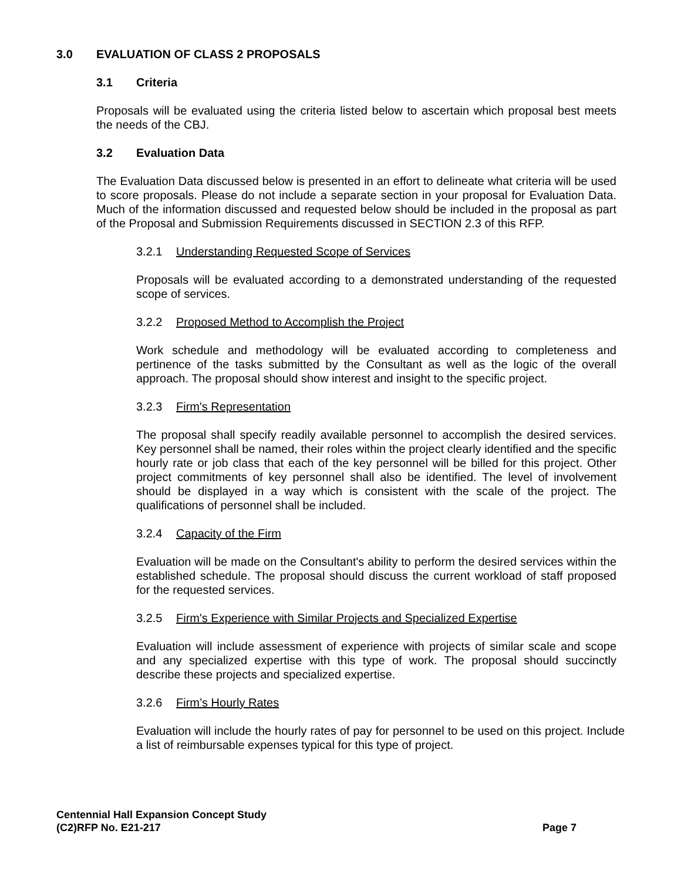3.0 EVALUATION OF CLASS 2 PROPOSALS
3.1 Criteria
Proposals will be evaluated using the criteria listed below to ascertain which proposal best meets the needs of the CBJ.
3.2 Evaluation Data
The Evaluation Data discussed below is presented in an effort to delineate what criteria will be used to score proposals. Please do not include a separate section in your proposal for Evaluation Data. Much of the information discussed and requested below should be included in the proposal as part of the Proposal and Submission Requirements discussed in SECTION 2.3 of this RFP.
3.2.1 Understanding Requested Scope of Services
Proposals will be evaluated according to a demonstrated understanding of the requested scope of services.
3.2.2 Proposed Method to Accomplish the Project
Work schedule and methodology will be evaluated according to completeness and pertinence of the tasks submitted by the Consultant as well as the logic of the overall approach. The proposal should show interest and insight to the specific project.
3.2.3 Firm's Representation
The proposal shall specify readily available personnel to accomplish the desired services. Key personnel shall be named, their roles within the project clearly identified and the specific hourly rate or job class that each of the key personnel will be billed for this project. Other project commitments of key personnel shall also be identified. The level of involvement should be displayed in a way which is consistent with the scale of the project. The qualifications of personnel shall be included.
3.2.4 Capacity of the Firm
Evaluation will be made on the Consultant's ability to perform the desired services within the established schedule. The proposal should discuss the current workload of staff proposed for the requested services.
3.2.5 Firm's Experience with Similar Projects and Specialized Expertise
Evaluation will include assessment of experience with projects of similar scale and scope and any specialized expertise with this type of work. The proposal should succinctly describe these projects and specialized expertise.
3.2.6 Firm’s Hourly Rates
Evaluation will include the hourly rates of pay for personnel to be used on this project. Include a list of reimbursable expenses typical for this type of project.
Centennial Hall Expansion Concept Study
(C2)RFP No. E21-217
Page 7